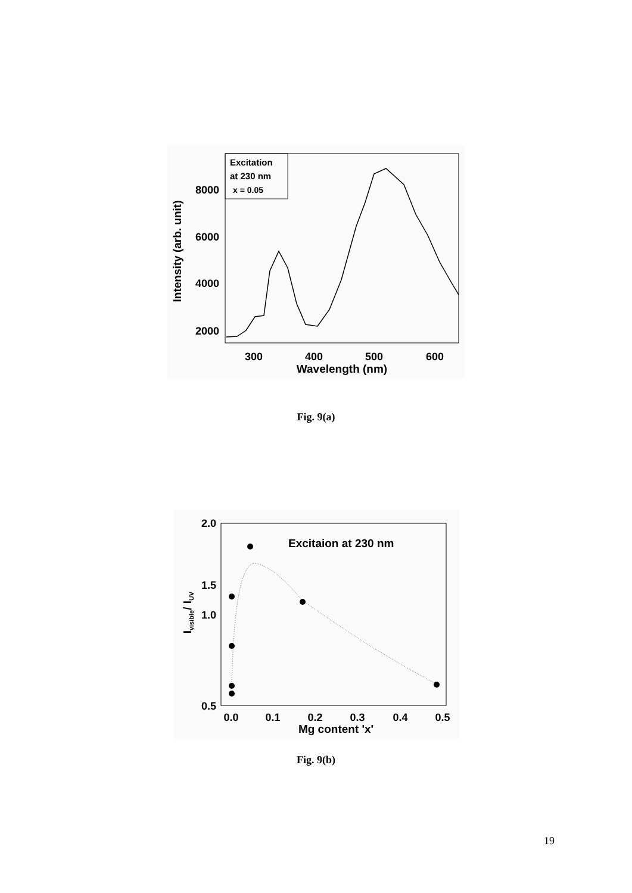Excitation
at 230 nm
x = 0.05
8000
6000
4000
2000
300
400
500
600
Wavelength (nm)
Intensity (arb. unit)
Fig. 9(a)
2.0
1.0
0.5
1.5
0.0
0.1
0.2
0.3
0.4
0.5
Mg content 'x'
Ivisible/ IUV
Excitaion at 230 nm
Fig. 9(b)
19